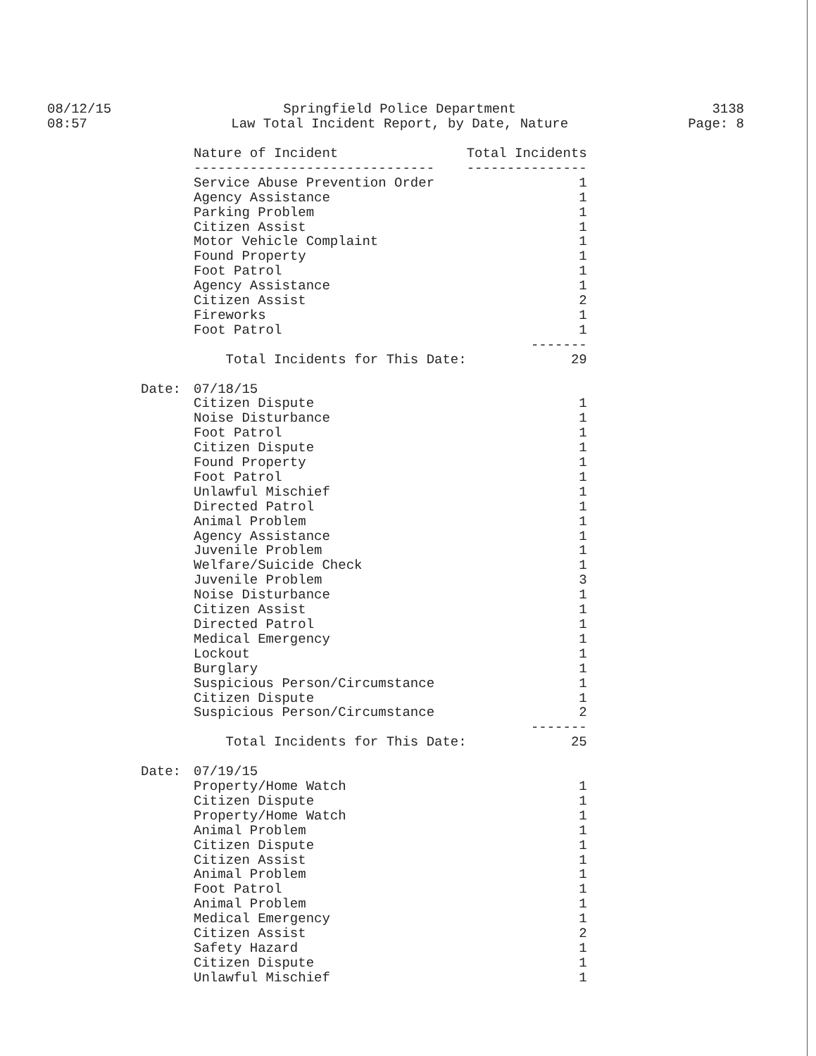08/12/15
08:57
Springfield Police Department
Law Total Incident Report, by Date, Nature
3138
Page: 8
| | Nature of Incident | Total Incidents |
| | ------------------------------ | --------------- |
| | Service Abuse Prevention Order | 1 |
| | Agency Assistance | 1 |
| | Parking Problem | 1 |
| | Citizen Assist | 1 |
| | Motor Vehicle Complaint | 1 |
| | Found Property | 1 |
| | Foot Patrol | 1 |
| | Agency Assistance | 1 |
| | Citizen Assist | 2 |
| | Fireworks | 1 |
| | Foot Patrol | 1 |
| | | ------- |
| | Total Incidents for This Date: | 29 |
| Date: | 07/18/15 | |
| | Citizen Dispute | 1 |
| | Noise Disturbance | 1 |
| | Foot Patrol | 1 |
| | Citizen Dispute | 1 |
| | Found Property | 1 |
| | Foot Patrol | 1 |
| | Unlawful Mischief | 1 |
| | Directed Patrol | 1 |
| | Animal Problem | 1 |
| | Agency Assistance | 1 |
| | Juvenile Problem | 1 |
| | Welfare/Suicide Check | 1 |
| | Juvenile Problem | 3 |
| | Noise Disturbance | 1 |
| | Citizen Assist | 1 |
| | Directed Patrol | 1 |
| | Medical Emergency | 1 |
| | Lockout | 1 |
| | Burglary | 1 |
| | Suspicious Person/Circumstance | 1 |
| | Citizen Dispute | 1 |
| | Suspicious Person/Circumstance | 2 |
| | | ------- |
| | Total Incidents for This Date: | 25 |
| Date: | 07/19/15 | |
| | Property/Home Watch | 1 |
| | Citizen Dispute | 1 |
| | Property/Home Watch | 1 |
| | Animal Problem | 1 |
| | Citizen Dispute | 1 |
| | Citizen Assist | 1 |
| | Animal Problem | 1 |
| | Foot Patrol | 1 |
| | Animal Problem | 1 |
| | Medical Emergency | 1 |
| | Citizen Assist | 2 |
| | Safety Hazard | 1 |
| | Citizen Dispute | 1 |
| | Unlawful Mischief | 1 |